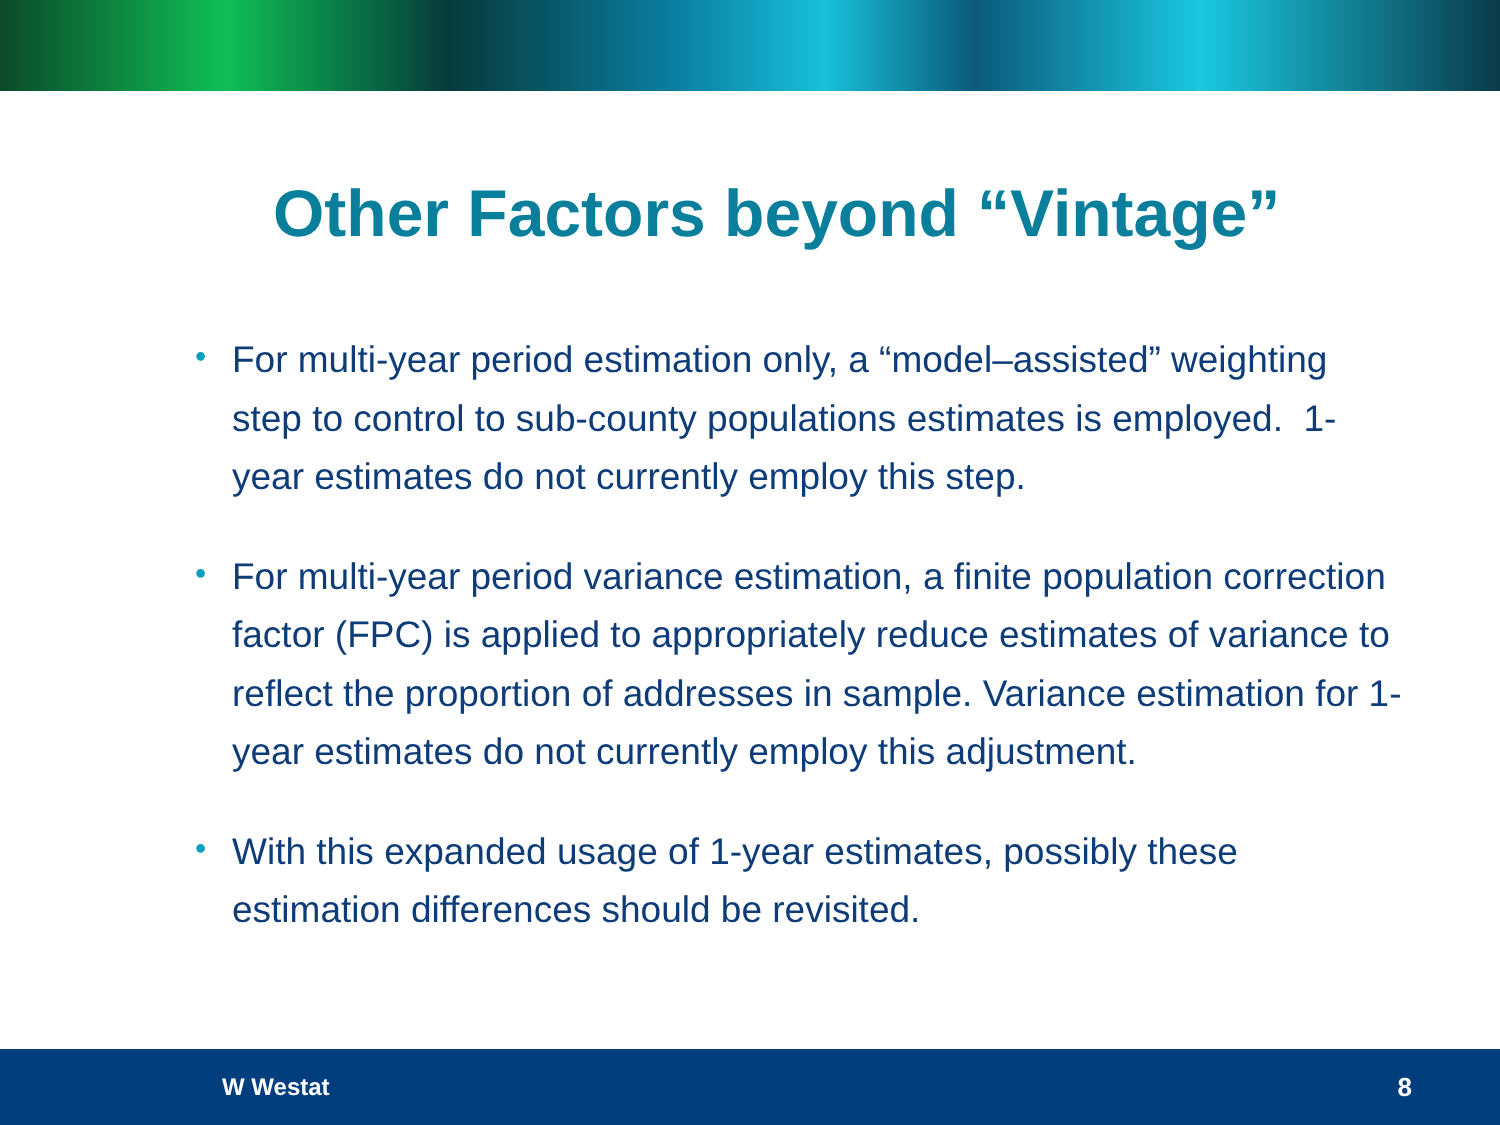Other Factors beyond “Vintage”
• For multi-year period estimation only, a “model–assisted” weighting step to control to sub-county populations estimates is employed. 1-year estimates do not currently employ this step.
• For multi-year period variance estimation, a finite population correction factor (FPC) is applied to appropriately reduce estimates of variance to reflect the proportion of addresses in sample. Variance estimation for 1-year estimates do not currently employ this adjustment.
• With this expanded usage of 1-year estimates, possibly these estimation differences should be revisited.
W Westat 8